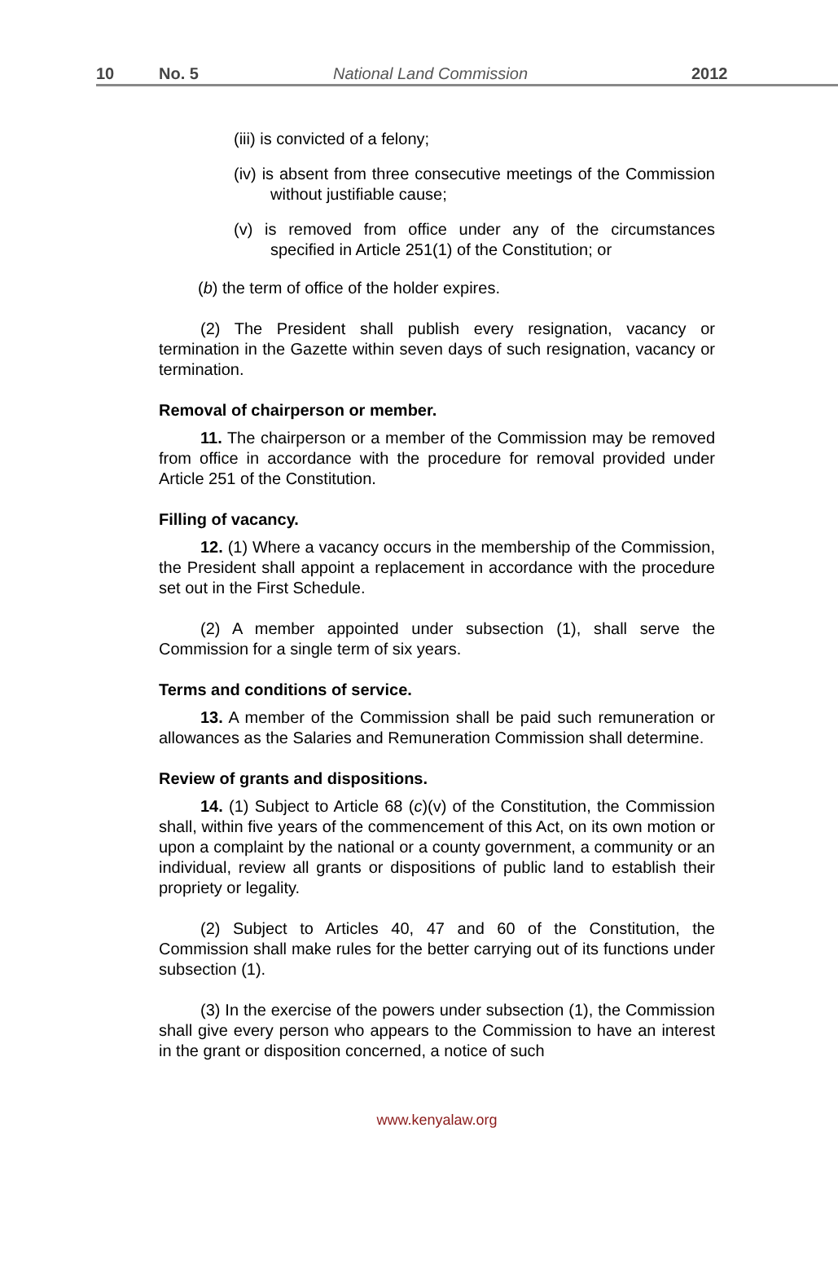10 No. 5 National Land Commission 2012
(iii) is convicted of a felony;
(iv) is absent from three consecutive meetings of the Commission without justifiable cause;
(v) is removed from office under any of the circumstances specified in Article 251(1) of the Constitution; or
(b) the term of office of the holder expires.
(2) The President shall publish every resignation, vacancy or termination in the Gazette within seven days of such resignation, vacancy or termination.
Removal of chairperson or member.
11. The chairperson or a member of the Commission may be removed from office in accordance with the procedure for removal provided under Article 251 of the Constitution.
Filling of vacancy.
12. (1) Where a vacancy occurs in the membership of the Commission, the President shall appoint a replacement in accordance with the procedure set out in the First Schedule.
(2) A member appointed under subsection (1), shall serve the Commission for a single term of six years.
Terms and conditions of service.
13. A member of the Commission shall be paid such remuneration or allowances as the Salaries and Remuneration Commission shall determine.
Review of grants and dispositions.
14. (1) Subject to Article 68 (c)(v) of the Constitution, the Commission shall, within five years of the commencement of this Act, on its own motion or upon a complaint by the national or a county government, a community or an individual, review all grants or dispositions of public land to establish their propriety or legality.
(2) Subject to Articles 40, 47 and 60 of the Constitution, the Commission shall make rules for the better carrying out of its functions under subsection (1).
(3) In the exercise of the powers under subsection (1), the Commission shall give every person who appears to the Commission to have an interest in the grant or disposition concerned, a notice of such
www.kenyalaw.org